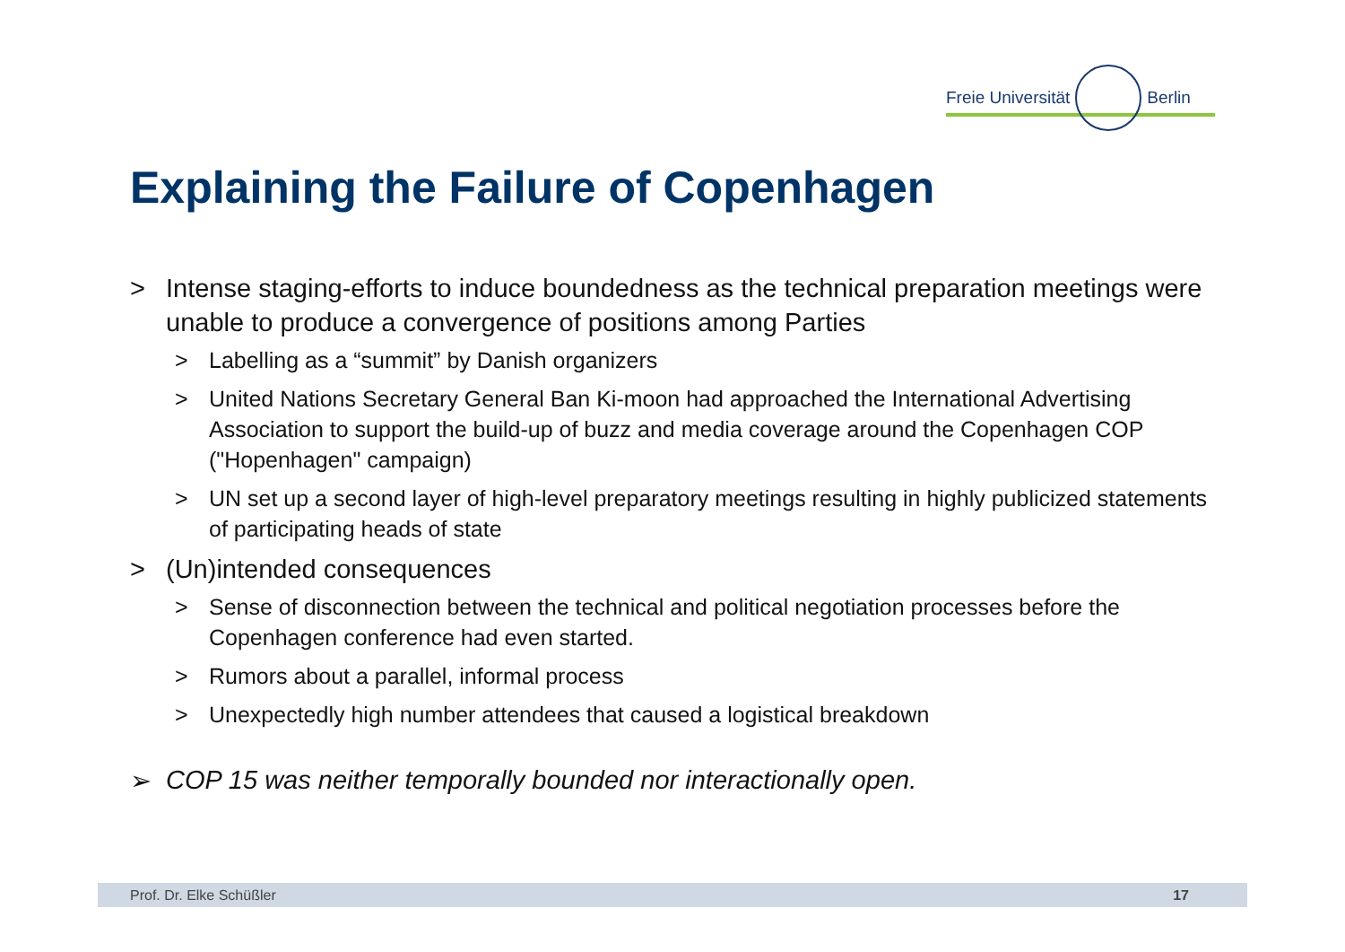Freie Universität Berlin
Explaining the Failure of Copenhagen
> Intense staging-efforts to induce boundedness as the technical preparation meetings were unable to produce a convergence of positions among Parties
> Labelling as a “summit” by Danish organizers
> United Nations Secretary General Ban Ki-moon had approached the International Advertising Association to support the build-up of buzz and media coverage around the Copenhagen COP ("Hopenhagen" campaign)
> UN set up a second layer of high-level preparatory meetings resulting in highly publicized statements of participating heads of state
> (Un)intended consequences
> Sense of disconnection between the technical and political negotiation processes before the Copenhagen conference had even started.
> Rumors about a parallel, informal process
> Unexpectedly high number attendees that caused a logistical breakdown
➢ COP 15 was neither temporally bounded nor interactionally open.
Prof. Dr. Elke Schüßler 17